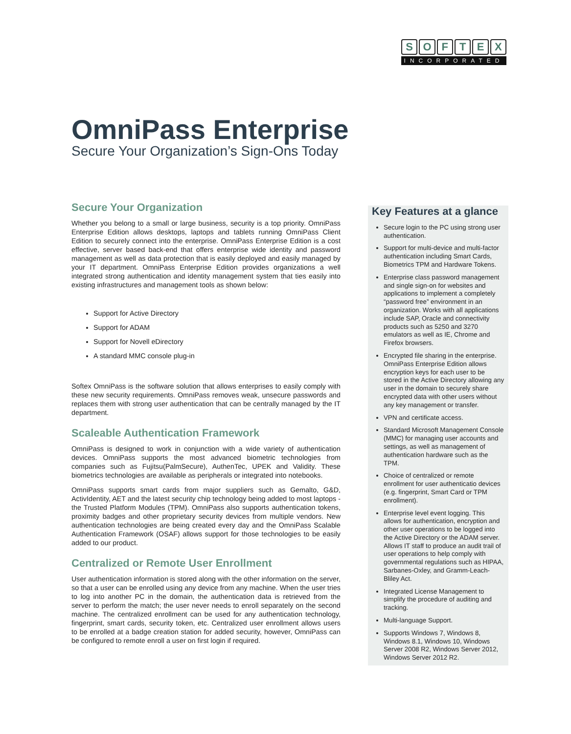SOFTEX
INCORPORATED
OmniPass Enterprise
Secure Your Organization’s Sign-Ons Today
Secure Your Organization
Whether you belong to a small or large business, security is a top priority. OmniPass Enterprise Edition allows desktops, laptops and tablets running OmniPass Client Edition to securely connect into the enterprise. OmniPass Enterprise Edition is a cost effective, server based back-end that offers enterprise wide identity and password management as well as data protection that is easily deployed and easily managed by your IT department. OmniPass Enterprise Edition provides organizations a well integrated strong authentication and identity management system that ties easily into existing infrastructures and management tools as shown below:
Support for Active Directory
Support for ADAM
Support for Novell eDirectory
A standard MMC console plug-in
Softex OmniPass is the software solution that allows enterprises to easily comply with these new security requirements. OmniPass removes weak, unsecure passwords and replaces them with strong user authentication that can be centrally managed by the IT department.
Scaleable Authentication Framework
OmniPass is designed to work in conjunction with a wide variety of authentication devices. OmniPass supports the most advanced biometric technologies from companies such as Fujitsu(PalmSecure), AuthenTec, UPEK and Validity. These biometrics technologies are available as peripherals or integrated into notebooks.
OmniPass supports smart cards from major suppliers such as Gemalto, G&D, ActivIdentity, AET and the latest security chip technology being added to most laptops - the Trusted Platform Modules (TPM). OmniPass also supports authentication tokens, proximity badges and other proprietary security devices from multiple vendors. New authentication technologies are being created every day and the OmniPass Scalable Authentication Framework (OSAF) allows support for those technologies to be easily added to our product.
Centralized or Remote User Enrollment
User authentication information is stored along with the other information on the server, so that a user can be enrolled using any device from any machine. When the user tries to log into another PC in the domain, the authentication data is retrieved from the server to perform the match; the user never needs to enroll separately on the second machine. The centralized enrollment can be used for any authentication technology, fingerprint, smart cards, security token, etc. Centralized user enrollment allows users to be enrolled at a badge creation station for added security, however, OmniPass can be configured to remote enroll a user on first login if required.
Key Features at a glance
Secure login to the PC using strong user authentication.
Support for multi-device and multi-factor authentication including Smart Cards, Biometrics TPM and Hardware Tokens.
Enterprise class password management and single sign-on for websites and applications to implement a completely “password free” environment in an organization. Works with all applications include SAP, Oracle and connectivity products such as 5250 and 3270 emulators as well as IE, Chrome and Firefox browsers.
Encrypted file sharing in the enterprise. OmniPass Enterprise Edition allows encryption keys for each user to be stored in the Active Directory allowing any user in the domain to securely share encrypted data with other users without any key management or transfer.
VPN and certificate access.
Standard Microsoft Management Console (MMC) for managing user accounts and settings, as well as management of authentication hardware such as the TPM.
Choice of centralized or remote enrollment for user authenticatio devices (e.g. fingerprint, Smart Card or TPM enrollment).
Enterprise level event logging. This allows for authentication, encryption and other user operations to be logged into the Active Directory or the ADAM server. Allows IT staff to produce an audit trail of user operations to help comply with governmental regulations such as HIPAA, Sarbanes-Oxley, and Gramm-Leach-Bliley Act.
Integrated License Management to simplify the procedure of auditing and tracking.
Multi-language Support.
Supports Windows 7, Windows 8, Windows 8.1, Windows 10, Windows Server 2008 R2, Windows Server 2012, Windows Server 2012 R2.